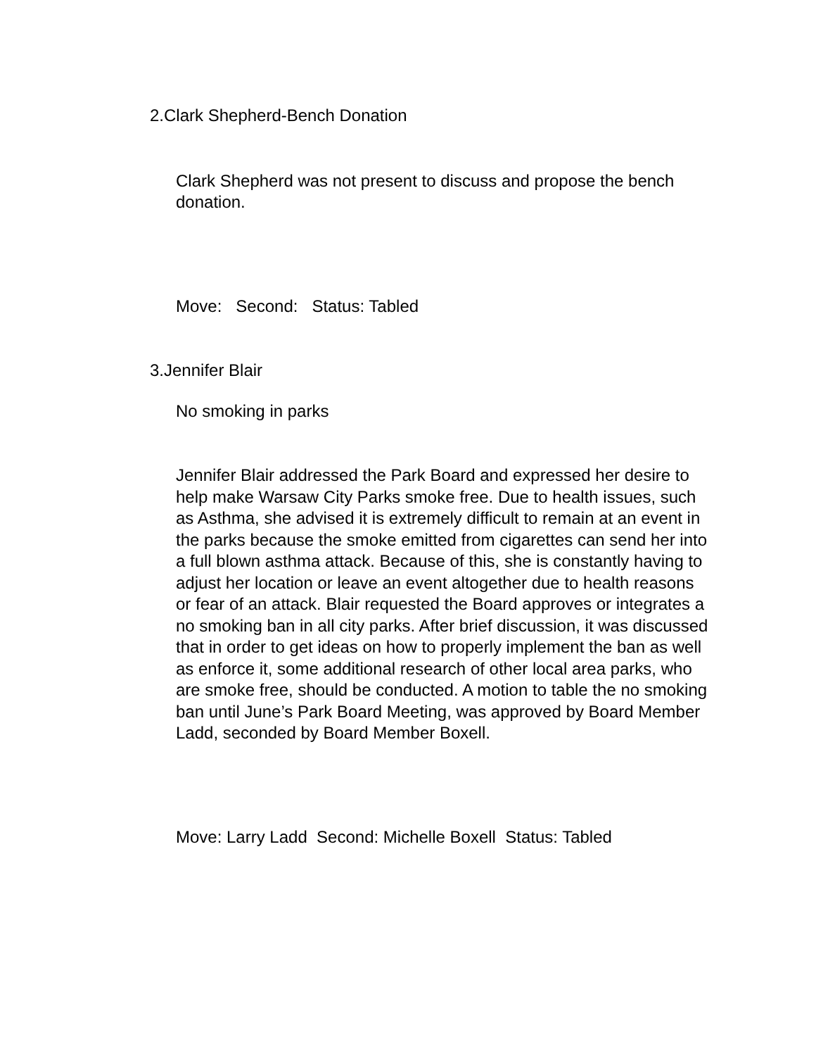2.Clark Shepherd-Bench Donation
Clark Shepherd was not present to discuss and propose the bench donation.
Move: Second: Status: Tabled
3.Jennifer Blair
No smoking in parks
Jennifer Blair addressed the Park Board and expressed her desire to help make Warsaw City Parks smoke free. Due to health issues, such as Asthma, she advised it is extremely difficult to remain at an event in the parks because the smoke emitted from cigarettes can send her into a full blown asthma attack. Because of this, she is constantly having to adjust her location or leave an event altogether due to health reasons or fear of an attack. Blair requested the Board approves or integrates a no smoking ban in all city parks. After brief discussion, it was discussed that in order to get ideas on how to properly implement the ban as well as enforce it, some additional research of other local area parks, who are smoke free, should be conducted. A motion to table the no smoking ban until June’s Park Board Meeting, was approved by Board Member Ladd, seconded by Board Member Boxell.
Move: Larry Ladd Second: Michelle Boxell Status: Tabled